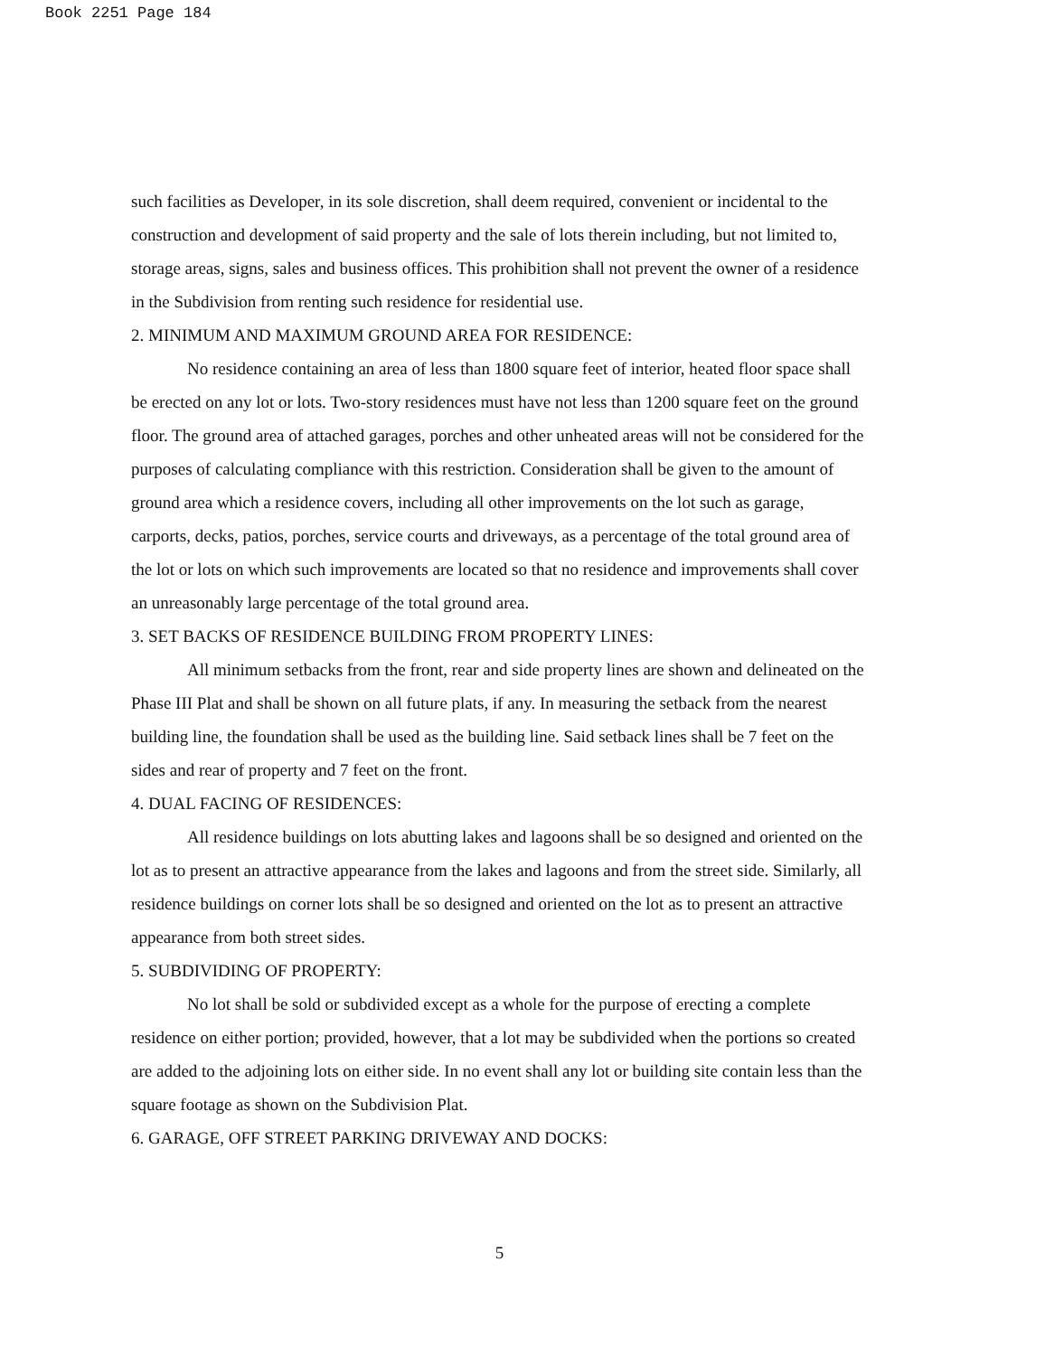Book 2251 Page 184
such facilities as Developer, in its sole discretion, shall deem required, convenient or incidental to the construction and development of said property and the sale of lots therein including, but not limited to, storage areas, signs, sales and business offices. This prohibition shall not prevent the owner of a residence in the Subdivision from renting such residence for residential use.
2. MINIMUM AND MAXIMUM GROUND AREA FOR RESIDENCE:
No residence containing an area of less than 1800 square feet of interior, heated floor space shall be erected on any lot or lots. Two-story residences must have not less than 1200 square feet on the ground floor. The ground area of attached garages, porches and other unheated areas will not be considered for the purposes of calculating compliance with this restriction. Consideration shall be given to the amount of ground area which a residence covers, including all other improvements on the lot such as garage, carports, decks, patios, porches, service courts and driveways, as a percentage of the total ground area of the lot or lots on which such improvements are located so that no residence and improvements shall cover an unreasonably large percentage of the total ground area.
3. SET BACKS OF RESIDENCE BUILDING FROM PROPERTY LINES:
All minimum setbacks from the front, rear and side property lines are shown and delineated on the Phase III Plat and shall be shown on all future plats, if any. In measuring the setback from the nearest building line, the foundation shall be used as the building line. Said setback lines shall be 7 feet on the sides and rear of property and 7 feet on the front.
4. DUAL FACING OF RESIDENCES:
All residence buildings on lots abutting lakes and lagoons shall be so designed and oriented on the lot as to present an attractive appearance from the lakes and lagoons and from the street side. Similarly, all residence buildings on corner lots shall be so designed and oriented on the lot as to present an attractive appearance from both street sides.
5. SUBDIVIDING OF PROPERTY:
No lot shall be sold or subdivided except as a whole for the purpose of erecting a complete residence on either portion; provided, however, that a lot may be subdivided when the portions so created are added to the adjoining lots on either side. In no event shall any lot or building site contain less than the square footage as shown on the Subdivision Plat.
6. GARAGE, OFF STREET PARKING DRIVEWAY AND DOCKS:
5